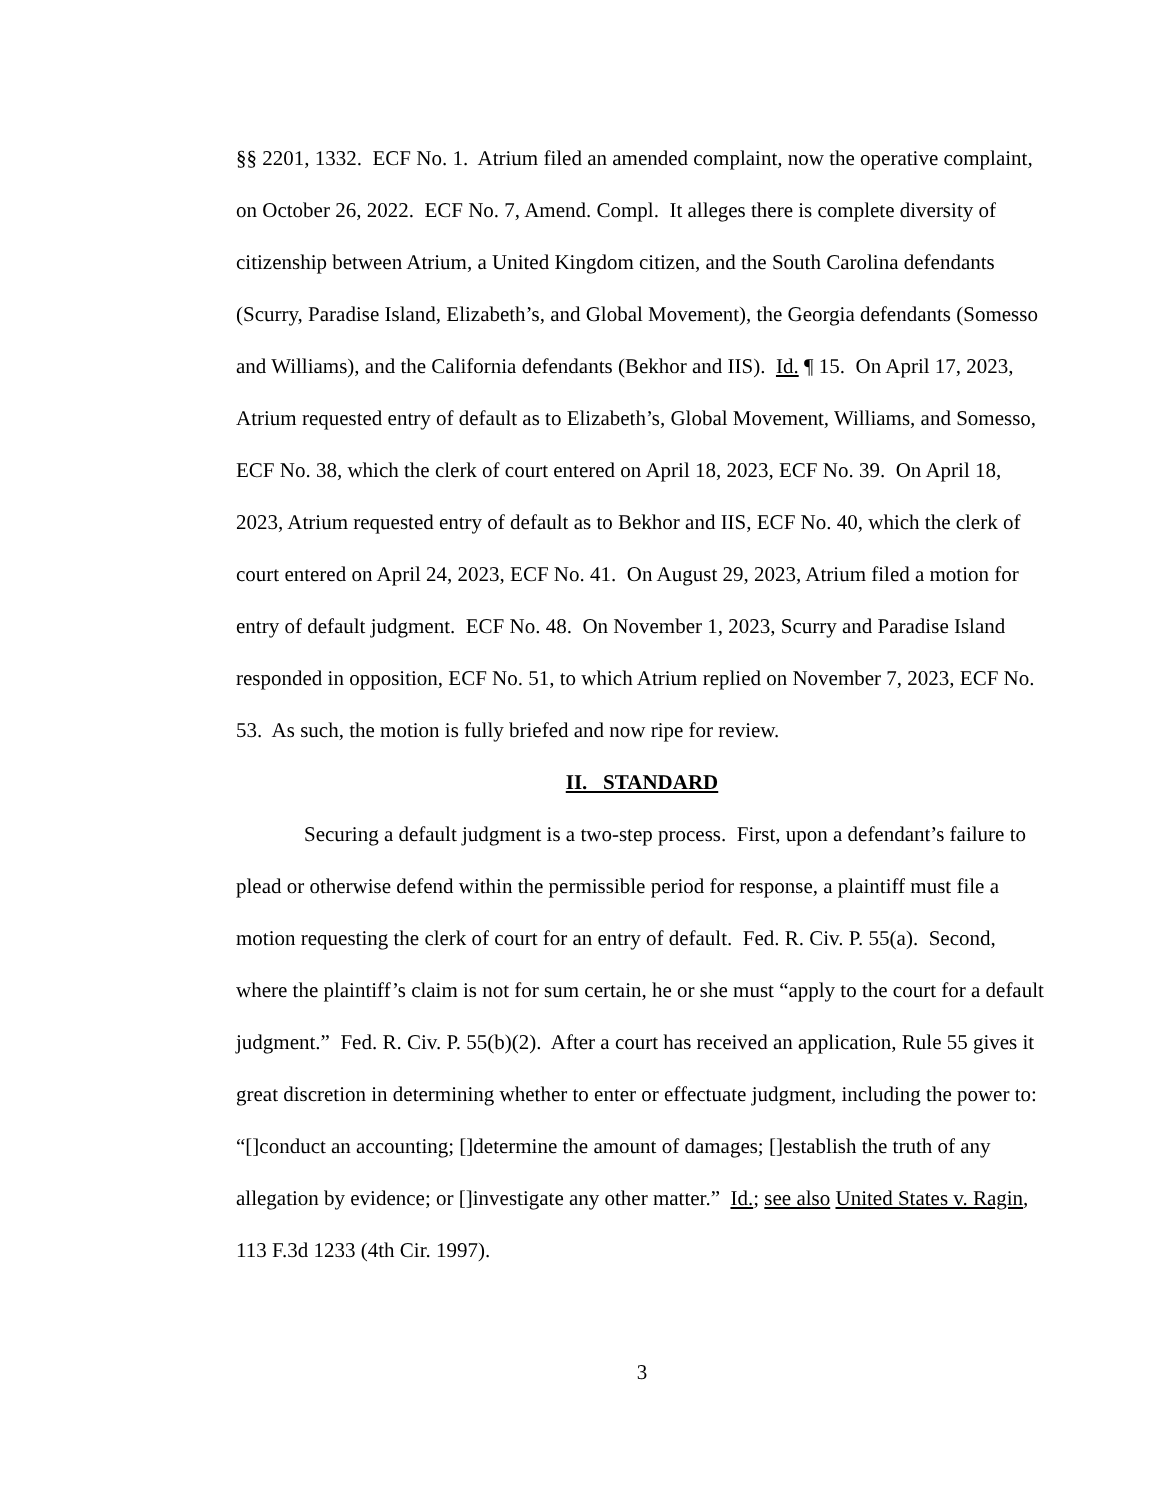§§ 2201, 1332. ECF No. 1. Atrium filed an amended complaint, now the operative complaint, on October 26, 2022. ECF No. 7, Amend. Compl. It alleges there is complete diversity of citizenship between Atrium, a United Kingdom citizen, and the South Carolina defendants (Scurry, Paradise Island, Elizabeth’s, and Global Movement), the Georgia defendants (Somesso and Williams), and the California defendants (Bekhor and IIS). Id. ¶ 15. On April 17, 2023, Atrium requested entry of default as to Elizabeth’s, Global Movement, Williams, and Somesso, ECF No. 38, which the clerk of court entered on April 18, 2023, ECF No. 39. On April 18, 2023, Atrium requested entry of default as to Bekhor and IIS, ECF No. 40, which the clerk of court entered on April 24, 2023, ECF No. 41. On August 29, 2023, Atrium filed a motion for entry of default judgment. ECF No. 48. On November 1, 2023, Scurry and Paradise Island responded in opposition, ECF No. 51, to which Atrium replied on November 7, 2023, ECF No. 53. As such, the motion is fully briefed and now ripe for review.
II. STANDARD
Securing a default judgment is a two-step process. First, upon a defendant’s failure to plead or otherwise defend within the permissible period for response, a plaintiff must file a motion requesting the clerk of court for an entry of default. Fed. R. Civ. P. 55(a). Second, where the plaintiff’s claim is not for sum certain, he or she must “apply to the court for a default judgment.” Fed. R. Civ. P. 55(b)(2). After a court has received an application, Rule 55 gives it great discretion in determining whether to enter or effectuate judgment, including the power to: “[]conduct an accounting; []determine the amount of damages; []establish the truth of any allegation by evidence; or []investigate any other matter.” Id.; see also United States v. Ragin, 113 F.3d 1233 (4th Cir. 1997).
3